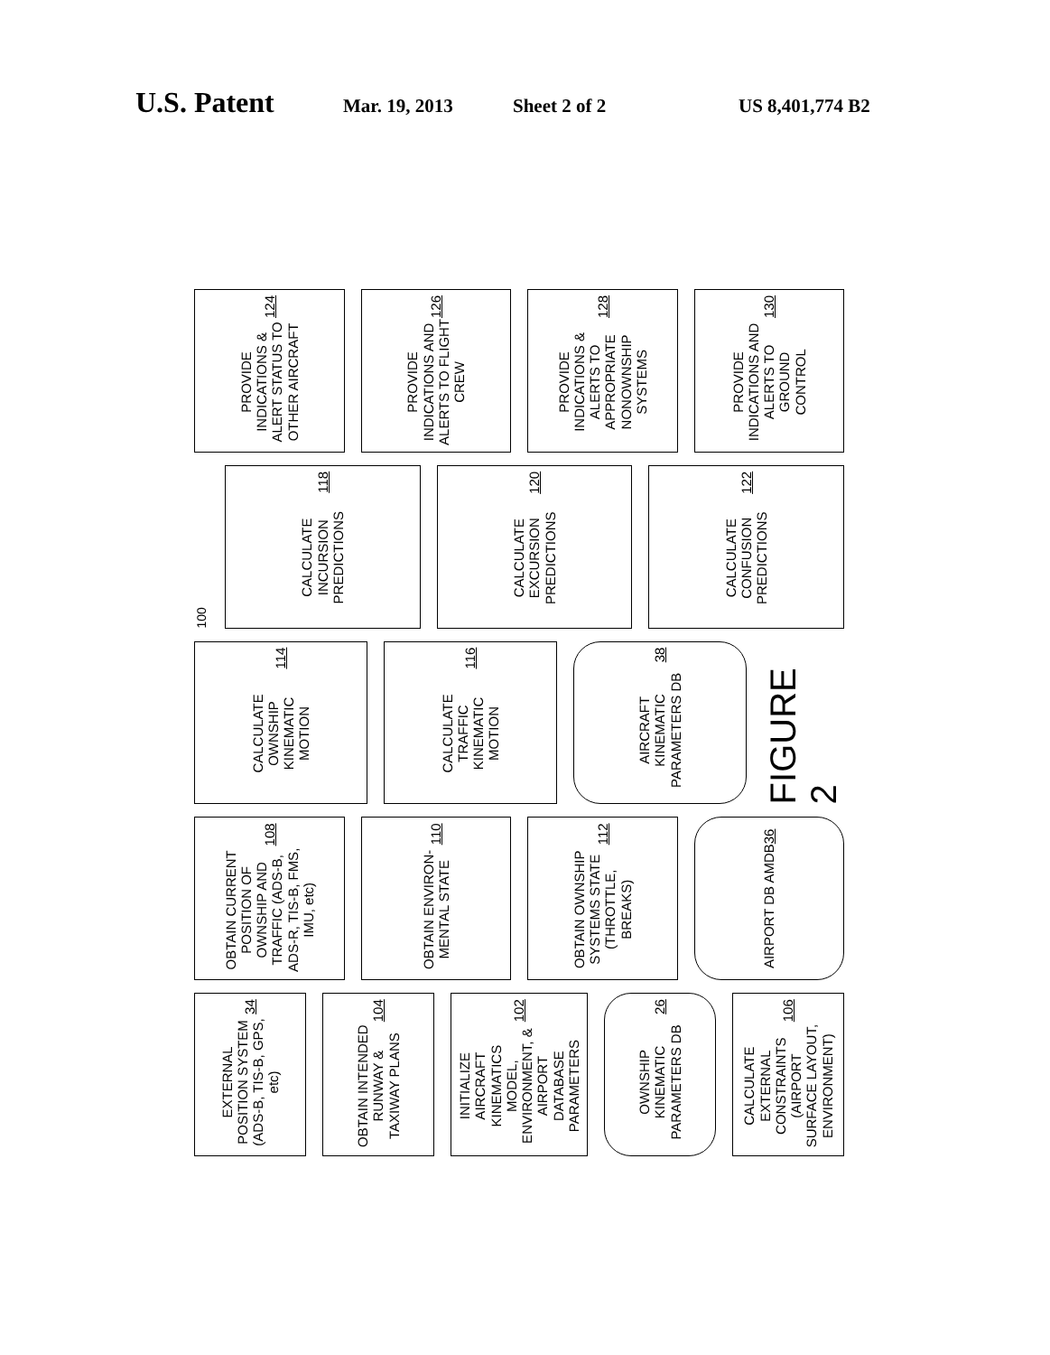U.S. Patent Mar. 19, 2013 Sheet 2 of 2 US 8,401,774 B2
EXTERNAL POSITION SYSTEM (ADS-B, TIS-B, GPS, etc) 34
OBTAIN INTENDED RUNWAY & TAXIWAY PLANS 104
INITIALIZE AIRCRAFT KINEMATICS MODEL, ENVIRONMENT, & AIRPORT DATABASE PARAMETERS 102
OWNSHIP KINEMATIC PARAMETERS DB 26
CALCULATE EXTERNAL CONSTRAINTS (AIRPORT SURFACE LAYOUT, ENVIRONMENT) 106
OBTAIN CURRENT POSITION OF OWNSHIP AND TRAFFIC (ADS-B, ADS-R, TIS-B, FMS, IMU, etc) 108
OBTAIN ENVIRON-MENTAL STATE 110
OBTAIN OWNSHIP SYSTEMS STATE (THROTTLE, BREAKS) 112
AIRPORT DB AMDB 36
CALCULATE OWNSHIP KINEMATIC MOTION 114
CALCULATE TRAFFIC KINEMATIC MOTION 116
AIRCRAFT KINEMATIC PARAMETERS DB 38
FIGURE 2
100
CALCULATE INCURSION PREDICTIONS 118
CALCULATE EXCURSION PREDICTIONS 120
CALCULATE CONFUSION PREDICTIONS 122
PROVIDE INDICATIONS & ALERT STATUS TO OTHER AIRCRAFT 124
PROVIDE INDICATIONS AND ALERTS TO FLIGHT CREW 126
PROVIDE INDICATIONS & ALERTS TO APPROPRIATE NONOWNSHIP SYSTEMS 128
PROVIDE INDICATIONS AND ALERTS TO GROUND CONTROL 130